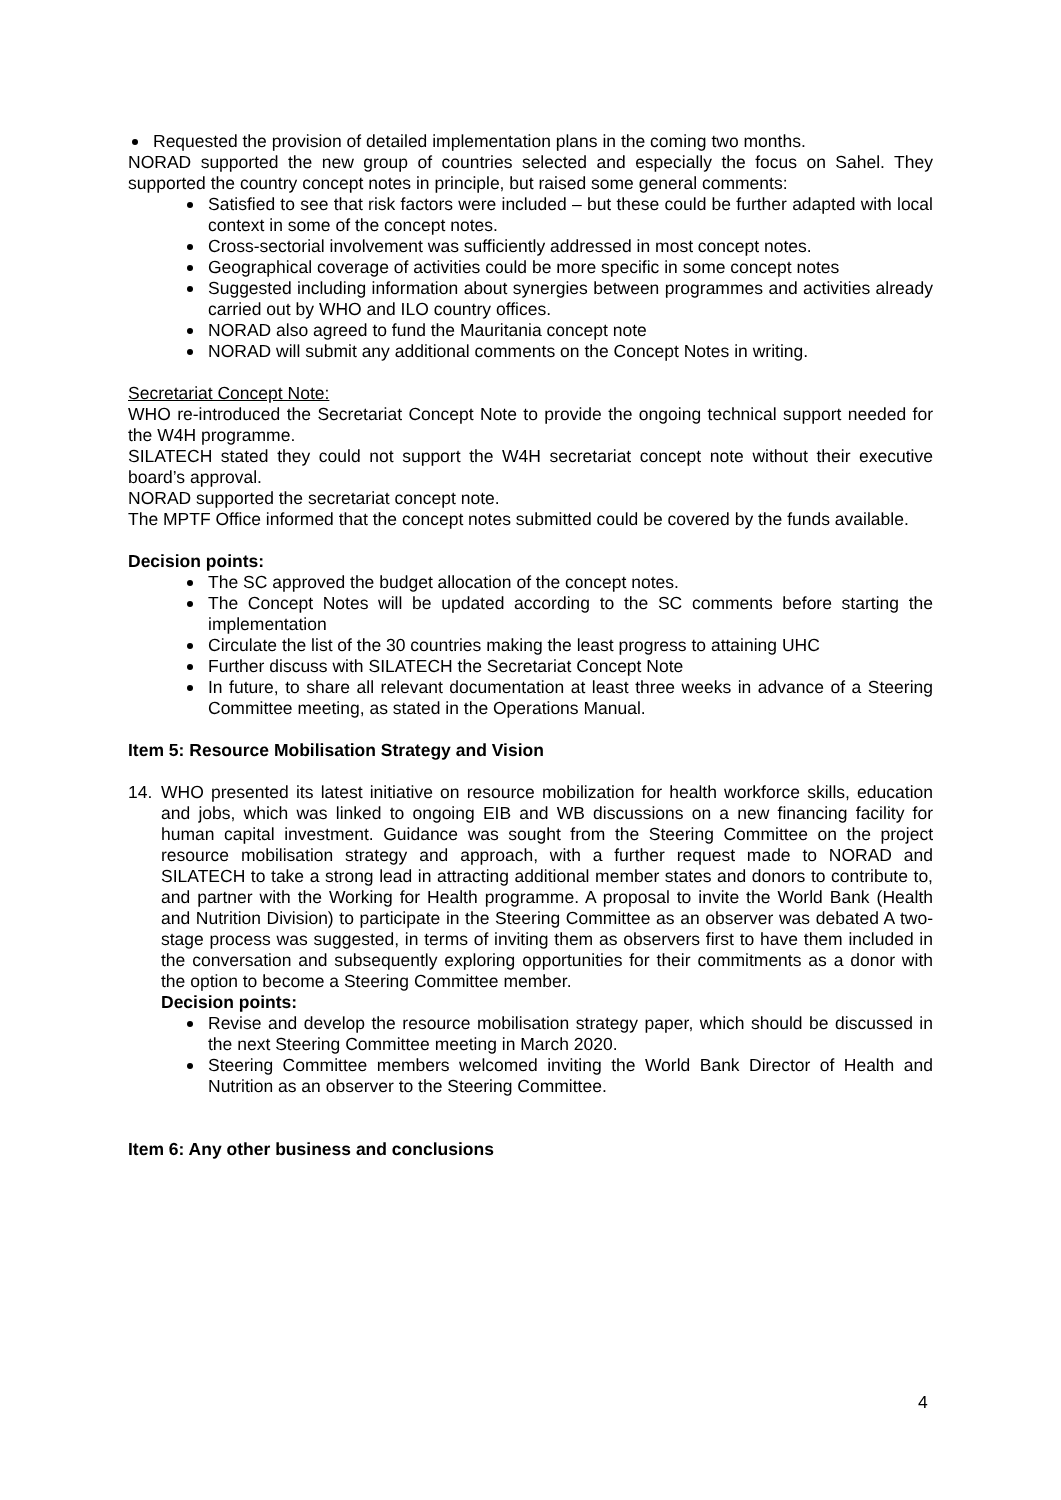Requested the provision of detailed implementation plans in the coming two months.
NORAD supported the new group of countries selected and especially the focus on Sahel. They supported the country concept notes in principle, but raised some general comments:
Satisfied to see that risk factors were included – but these could be further adapted with local context in some of the concept notes.
Cross-sectorial involvement was sufficiently addressed in most concept notes.
Geographical coverage of activities could be more specific in some concept notes
Suggested including information about synergies between programmes and activities already carried out by WHO and ILO country offices.
NORAD also agreed to fund the Mauritania concept note
NORAD will submit any additional comments on the Concept Notes in writing.
Secretariat Concept Note:
WHO re-introduced the Secretariat Concept Note to provide the ongoing technical support needed for the W4H programme.
SILATECH stated they could not support the W4H secretariat concept note without their executive board’s approval.
NORAD supported the secretariat concept note.
The MPTF Office informed that the concept notes submitted could be covered by the funds available.
Decision points:
The SC approved the budget allocation of the concept notes.
The Concept Notes will be updated according to the SC comments before starting the implementation
Circulate the list of the 30 countries making the least progress to attaining UHC
Further discuss with SILATECH the Secretariat Concept Note
In future, to share all relevant documentation at least three weeks in advance of a Steering Committee meeting, as stated in the Operations Manual.
Item 5: Resource Mobilisation Strategy and Vision
14. WHO presented its latest initiative on resource mobilization for health workforce skills, education and jobs, which was linked to ongoing EIB and WB discussions on a new financing facility for human capital investment. Guidance was sought from the Steering Committee on the project resource mobilisation strategy and approach, with a further request made to NORAD and SILATECH to take a strong lead in attracting additional member states and donors to contribute to, and partner with the Working for Health programme. A proposal to invite the World Bank (Health and Nutrition Division) to participate in the Steering Committee as an observer was debated A two-stage process was suggested, in terms of inviting them as observers first to have them included in the conversation and subsequently exploring opportunities for their commitments as a donor with the option to become a Steering Committee member.
Decision points:
Revise and develop the resource mobilisation strategy paper, which should be discussed in the next Steering Committee meeting in March 2020.
Steering Committee members welcomed inviting the World Bank Director of Health and Nutrition as an observer to the Steering Committee.
Item 6: Any other business and conclusions
4